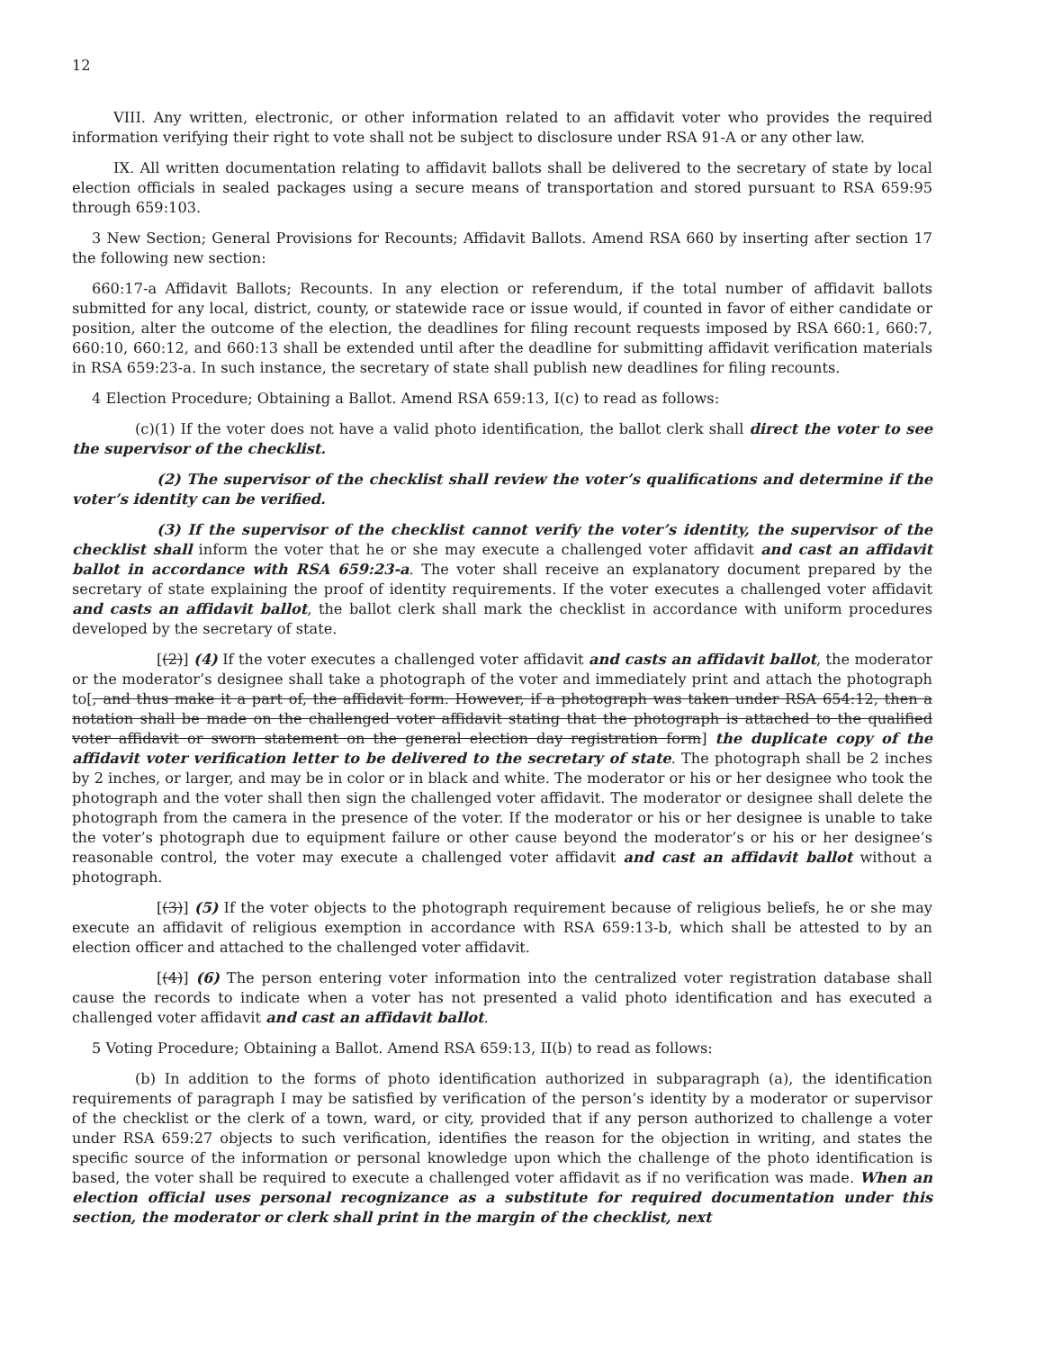12
VIII. Any written, electronic, or other information related to an affidavit voter who provides the required information verifying their right to vote shall not be subject to disclosure under RSA 91-A or any other law.
IX. All written documentation relating to affidavit ballots shall be delivered to the secretary of state by local election officials in sealed packages using a secure means of transportation and stored pursuant to RSA 659:95 through 659:103.
3 New Section; General Provisions for Recounts; Affidavit Ballots. Amend RSA 660 by inserting after section 17 the following new section:
660:17-a Affidavit Ballots; Recounts. In any election or referendum, if the total number of affidavit ballots submitted for any local, district, county, or statewide race or issue would, if counted in favor of either candidate or position, alter the outcome of the election, the deadlines for filing recount requests imposed by RSA 660:1, 660:7, 660:10, 660:12, and 660:13 shall be extended until after the deadline for submitting affidavit verification materials in RSA 659:23-a. In such instance, the secretary of state shall publish new deadlines for filing recounts.
4 Election Procedure; Obtaining a Ballot. Amend RSA 659:13, I(c) to read as follows:
(c)(1) If the voter does not have a valid photo identification, the ballot clerk shall direct the voter to see the supervisor of the checklist.
(2) The supervisor of the checklist shall review the voter’s qualifications and determine if the voter’s identity can be verified.
(3) If the supervisor of the checklist cannot verify the voter’s identity, the supervisor of the checklist shall inform the voter that he or she may execute a challenged voter affidavit and cast an affidavit ballot in accordance with RSA 659:23-a. The voter shall receive an explanatory document prepared by the secretary of state explaining the proof of identity requirements. If the voter executes a challenged voter affidavit and casts an affidavit ballot, the ballot clerk shall mark the checklist in accordance with uniform procedures developed by the secretary of state.
[(2)] (4) If the voter executes a challenged voter affidavit and casts an affidavit ballot, the moderator or the moderator’s designee shall take a photograph of the voter and immediately print and attach the photograph to[, and thus make it a part of, the affidavit form. However, if a photograph was taken under RSA 654:12, then a notation shall be made on the challenged voter affidavit stating that the photograph is attached to the qualified voter affidavit or sworn statement on the general election day registration form] the duplicate copy of the affidavit voter verification letter to be delivered to the secretary of state. The photograph shall be 2 inches by 2 inches, or larger, and may be in color or in black and white. The moderator or his or her designee who took the photograph and the voter shall then sign the challenged voter affidavit. The moderator or designee shall delete the photograph from the camera in the presence of the voter. If the moderator or his or her designee is unable to take the voter’s photograph due to equipment failure or other cause beyond the moderator’s or his or her designee’s reasonable control, the voter may execute a challenged voter affidavit and cast an affidavit ballot without a photograph.
[(3)] (5) If the voter objects to the photograph requirement because of religious beliefs, he or she may execute an affidavit of religious exemption in accordance with RSA 659:13-b, which shall be attested to by an election officer and attached to the challenged voter affidavit.
[(4)] (6) The person entering voter information into the centralized voter registration database shall cause the records to indicate when a voter has not presented a valid photo identification and has executed a challenged voter affidavit and cast an affidavit ballot.
5 Voting Procedure; Obtaining a Ballot. Amend RSA 659:13, II(b) to read as follows:
(b) In addition to the forms of photo identification authorized in subparagraph (a), the identification requirements of paragraph I may be satisfied by verification of the person’s identity by a moderator or supervisor of the checklist or the clerk of a town, ward, or city, provided that if any person authorized to challenge a voter under RSA 659:27 objects to such verification, identifies the reason for the objection in writing, and states the specific source of the information or personal knowledge upon which the challenge of the photo identification is based, the voter shall be required to execute a challenged voter affidavit as if no verification was made. When an election official uses personal recognizance as a substitute for required documentation under this section, the moderator or clerk shall print in the margin of the checklist, next